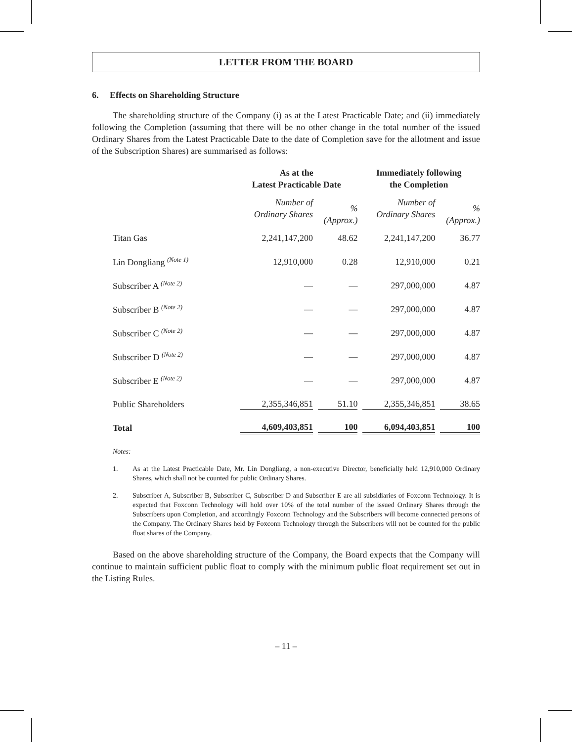LETTER FROM THE BOARD
6. Effects on Shareholding Structure
The shareholding structure of the Company (i) as at the Latest Practicable Date; and (ii) immediately following the Completion (assuming that there will be no other change in the total number of the issued Ordinary Shares from the Latest Practicable Date to the date of Completion save for the allotment and issue of the Subscription Shares) are summarised as follows:
| | As at the Latest Practicable Date | | Immediately following the Completion | |
| --- | --- | --- | --- | --- |
| | Number of Ordinary Shares | % (Approx.) | Number of Ordinary Shares | % (Approx.) |
| Titan Gas | 2,241,147,200 | 48.62 | 2,241,147,200 | 36.77 |
| Lin Dongliang <sup>(Note 1)</sup> | 12,910,000 | 0.28 | 12,910,000 | 0.21 |
| Subscriber A <sup>(Note 2)</sup> | — | — | 297,000,000 | 4.87 |
| Subscriber B <sup>(Note 2)</sup> | — | — | 297,000,000 | 4.87 |
| Subscriber C <sup>(Note 2)</sup> | — | — | 297,000,000 | 4.87 |
| Subscriber D <sup>(Note 2)</sup> | — | — | 297,000,000 | 4.87 |
| Subscriber E <sup>(Note 2)</sup> | — | — | 297,000,000 | 4.87 |
| Public Shareholders | 2,355,346,851 | 51.10 | 2,355,346,851 | 38.65 |
| Total | 4,609,403,851 | 100 | 6,094,403,851 | 100 |
Notes:
1. As at the Latest Practicable Date, Mr. Lin Dongliang, a non-executive Director, beneficially held 12,910,000 Ordinary Shares, which shall not be counted for public Ordinary Shares.
2. Subscriber A, Subscriber B, Subscriber C, Subscriber D and Subscriber E are all subsidiaries of Foxconn Technology. It is expected that Foxconn Technology will hold over 10% of the total number of the issued Ordinary Shares through the Subscribers upon Completion, and accordingly Foxconn Technology and the Subscribers will become connected persons of the Company. The Ordinary Shares held by Foxconn Technology through the Subscribers will not be counted for the public float shares of the Company.
Based on the above shareholding structure of the Company, the Board expects that the Company will continue to maintain sufficient public float to comply with the minimum public float requirement set out in the Listing Rules.
– 11 –